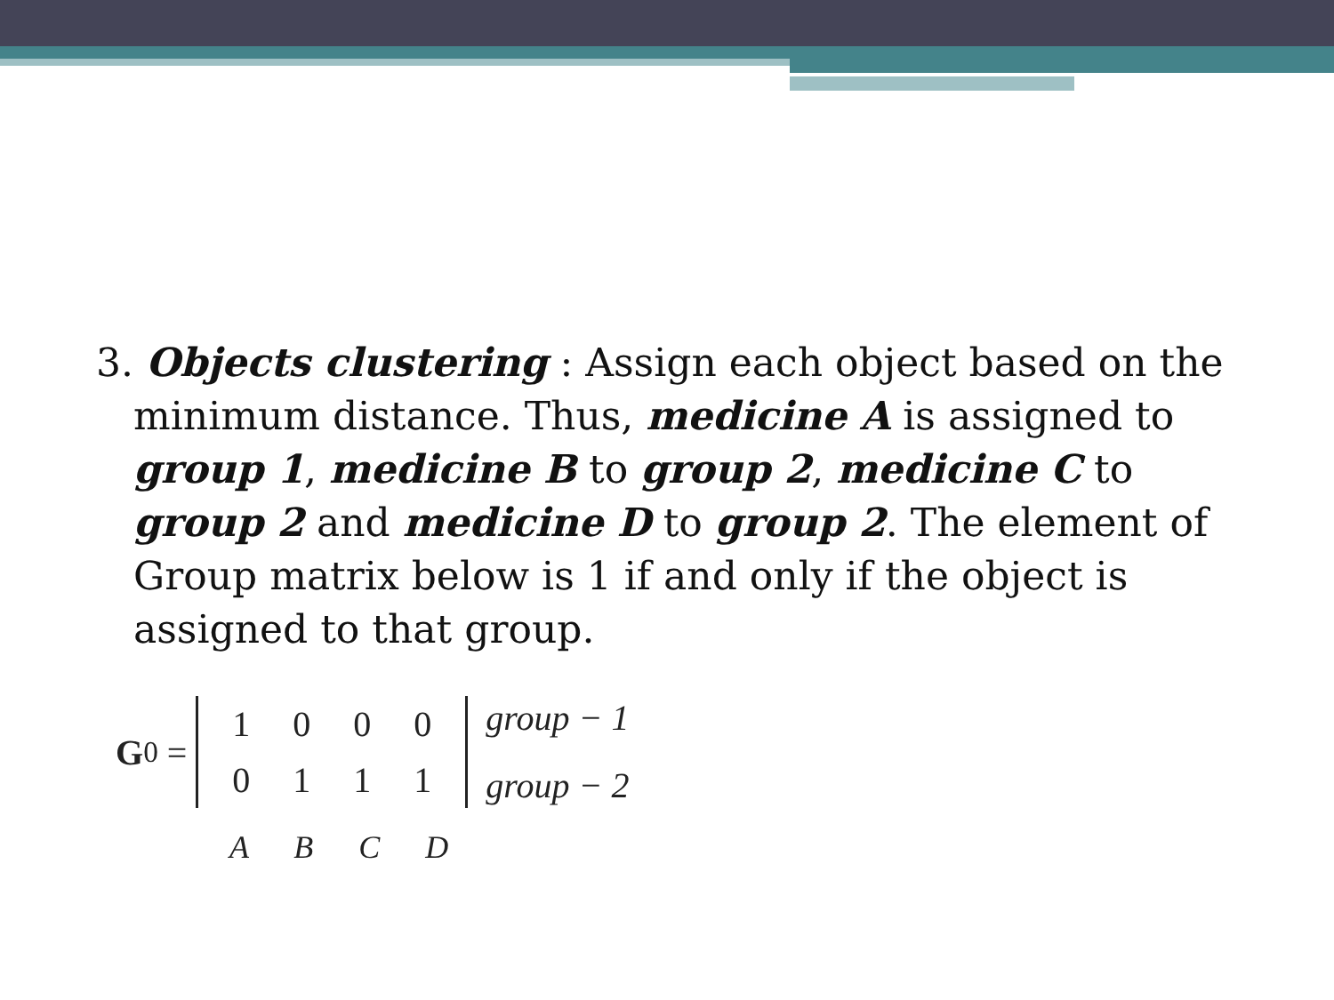3. Objects clustering : Assign each object based on the
minimum distance. Thus, medicine A is assigned to group 1, medicine B to group 2, medicine C to group 2 and medicine D to group 2. The element of Group matrix below is 1 if and only if the object is assigned to that group.
G<sup>0</sup> =
| 1 | 0 | 0 | 0 |
| 0 | 1 | 1 | 1 |
group − 1
group − 2
A B C D